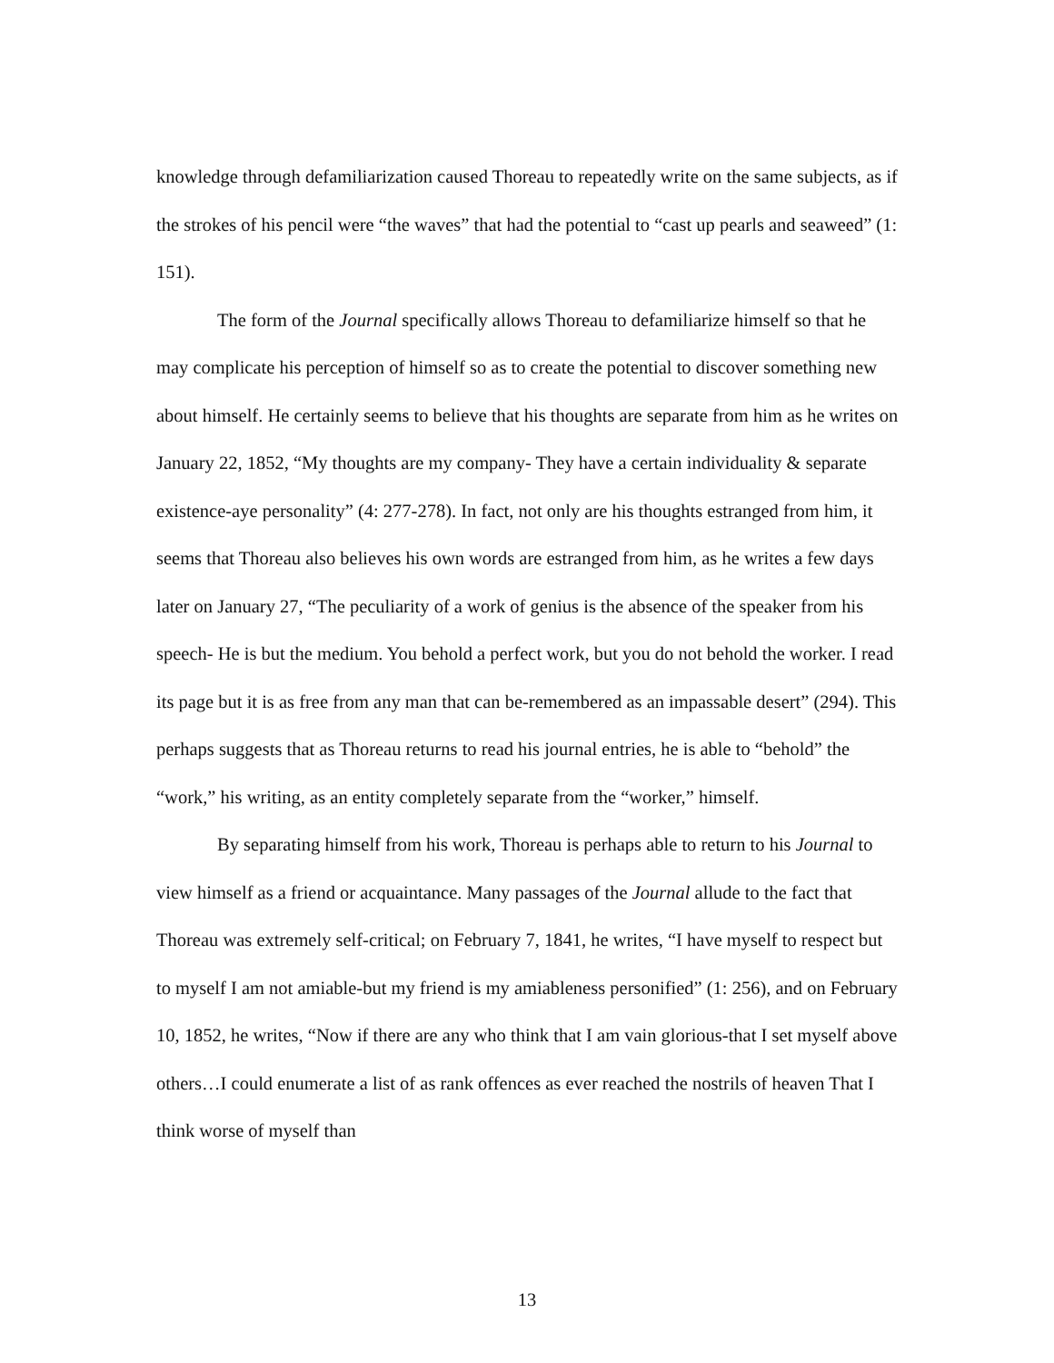knowledge through defamiliarization caused Thoreau to repeatedly write on the same subjects, as if the strokes of his pencil were “the waves” that had the potential to “cast up pearls and seaweed” (1: 151).
The form of the Journal specifically allows Thoreau to defamiliarize himself so that he may complicate his perception of himself so as to create the potential to discover something new about himself. He certainly seems to believe that his thoughts are separate from him as he writes on January 22, 1852, “My thoughts are my company- They have a certain individuality & separate existence-aye personality” (4: 277-278). In fact, not only are his thoughts estranged from him, it seems that Thoreau also believes his own words are estranged from him, as he writes a few days later on January 27, “The peculiarity of a work of genius is the absence of the speaker from his speech- He is but the medium. You behold a perfect work, but you do not behold the worker. I read its page but it is as free from any man that can be-remembered as an impassable desert” (294). This perhaps suggests that as Thoreau returns to read his journal entries, he is able to “behold” the “work,” his writing, as an entity completely separate from the “worker,” himself.
By separating himself from his work, Thoreau is perhaps able to return to his Journal to view himself as a friend or acquaintance. Many passages of the Journal allude to the fact that Thoreau was extremely self-critical; on February 7, 1841, he writes, “I have myself to respect but to myself I am not amiable-but my friend is my amiableness personified” (1: 256), and on February 10, 1852, he writes, “Now if there are any who think that I am vain glorious-that I set myself above others…I could enumerate a list of as rank offences as ever reached the nostrils of heaven That I think worse of myself than
13